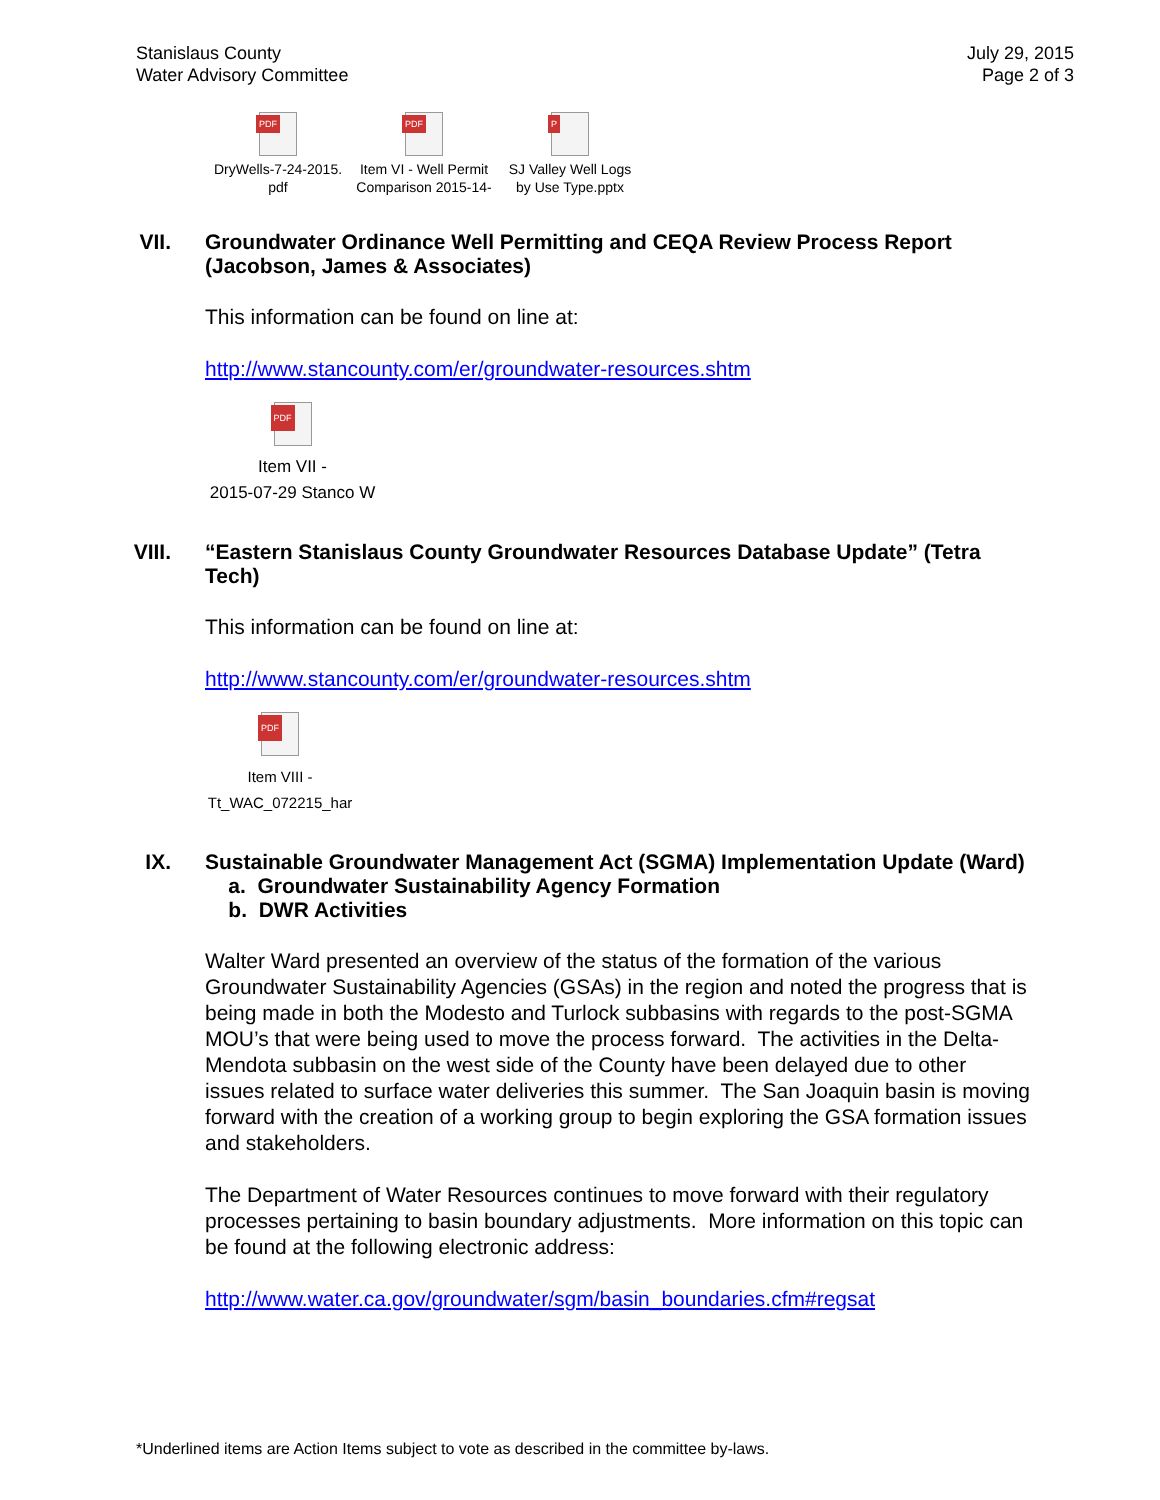Stanislaus County
Water Advisory Committee
July 29, 2015
Page 2 of 3
PDF
DryWells-7-24-2015.
pdf
PDF
Item VI - Well Permit
Comparison 2015-14-
P
SJ Valley Well Logs
by Use Type.pptx
VII. Groundwater Ordinance Well Permitting and CEQA Review Process Report (Jacobson, James & Associates)
This information can be found on line at:
http://www.stancounty.com/er/groundwater-resources.shtm
PDF
Item VII -
2015-07-29 Stanco W
VIII. “Eastern Stanislaus County Groundwater Resources Database Update” (Tetra Tech)
This information can be found on line at:
http://www.stancounty.com/er/groundwater-resources.shtm
PDF
Item VIII -
Tt_WAC_072215_har
IX. Sustainable Groundwater Management Act (SGMA) Implementation Update (Ward)
a. Groundwater Sustainability Agency Formation
b. DWR Activities
Walter Ward presented an overview of the status of the formation of the various Groundwater Sustainability Agencies (GSAs) in the region and noted the progress that is being made in both the Modesto and Turlock subbasins with regards to the post-SGMA MOU’s that were being used to move the process forward. The activities in the Delta-Mendota subbasin on the west side of the County have been delayed due to other issues related to surface water deliveries this summer. The San Joaquin basin is moving forward with the creation of a working group to begin exploring the GSA formation issues and stakeholders.
The Department of Water Resources continues to move forward with their regulatory processes pertaining to basin boundary adjustments. More information on this topic can be found at the following electronic address:
http://www.water.ca.gov/groundwater/sgm/basin_boundaries.cfm#regsat
*Underlined items are Action Items subject to vote as described in the committee by-laws.